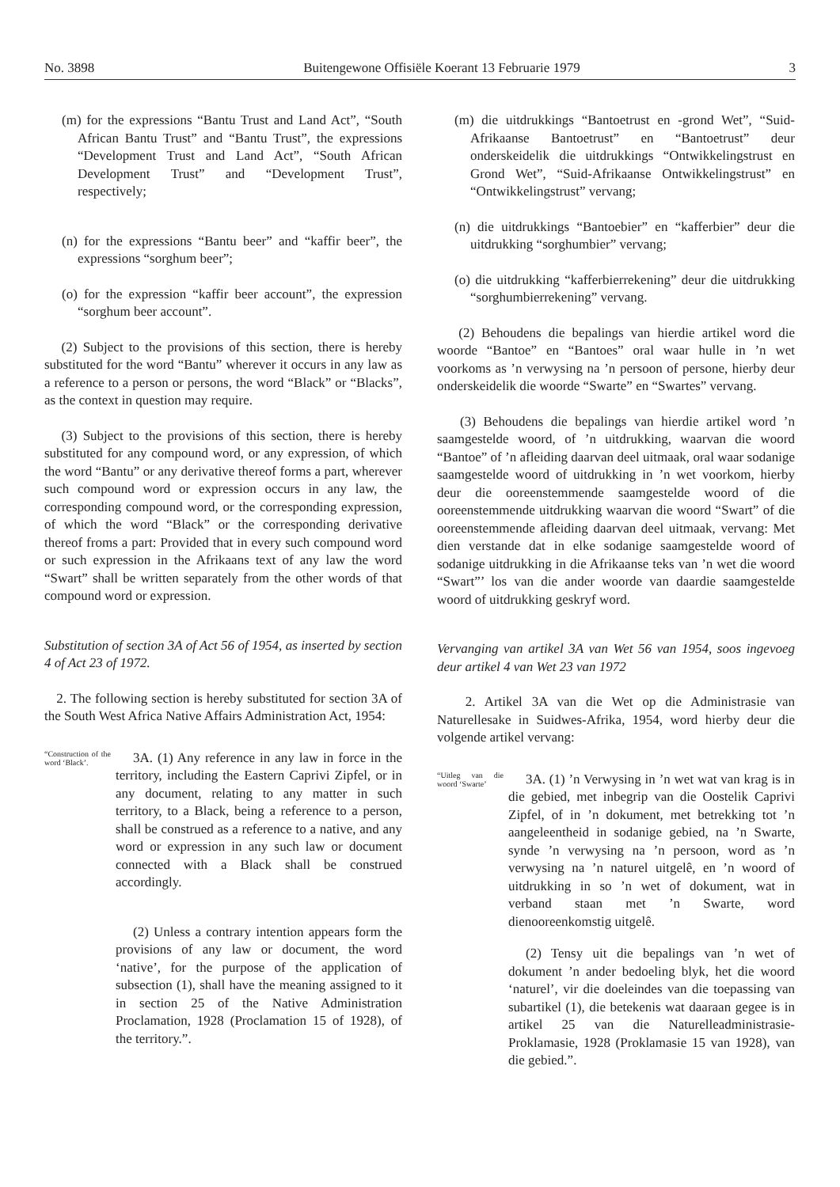No. 3898 Buitengewone Offisiële Koerant 13 Februarie 1979 3
(m) for the expressions “Bantu Trust and Land Act”, “South African Bantu Trust” and “Bantu Trust”, the expressions “Development Trust and Land Act”, “South African Development Trust” and “Development Trust”, respectively;
(n) for the expressions “Bantu beer” and “kaffir beer”, the expressions “sorghum beer”;
(o) for the expression “kaffir beer account”, the expression “sorghum beer account”.
(2) Subject to the provisions of this section, there is hereby substituted for the word “Bantu” wherever it occurs in any law as a reference to a person or persons, the word “Black” or “Blacks”, as the context in question may require.
(3) Subject to the provisions of this section, there is hereby substituted for any compound word, or any expression, of which the word “Bantu” or any derivative thereof forms a part, wherever such compound word or expression occurs in any law, the corresponding compound word, or the corresponding expression, of which the word “Black” or the corresponding derivative thereof froms a part: Provided that in every such compound word or such expression in the Afrikaans text of any law the word “Swart” shall be written separately from the other words of that compound word or expression.
Substitution of section 3A of Act 56 of 1954, as inserted by section 4 of Act 23 of 1972.
2. The following section is hereby substituted for section 3A of the South West Africa Native Affairs Administration Act, 1954:
“Construction of the word ‘Black’.
3A. (1) Any reference in any law in force in the territory, including the Eastern Caprivi Zipfel, or in any document, relating to any matter in such territory, to a Black, being a reference to a person, shall be construed as a reference to a native, and any word or expression in any such law or document connected with a Black shall be construed accordingly.
(2) Unless a contrary intention appears form the provisions of any law or document, the word ‘native’, for the purpose of the application of subsection (1), shall have the meaning assigned to it in section 25 of the Native Administration Proclamation, 1928 (Proclamation 15 of 1928), of the territory.”.
(m) die uitdrukkings “Bantoetrust en -grond Wet”, “Suid-Afrikaanse Bantoetrust” en “Bantoetrust” deur onderskeidelik die uitdrukkings “Ontwikkelingstrust en Grond Wet”, “Suid-Afrikaanse Ontwikkelingstrust” en “Ontwikkelingstrust” vervang;
(n) die uitdrukkings “Bantoebier” en “kafferbier” deur die uitdrukking “sorghumbier” vervang;
(o) die uitdrukking “kafferbierrekening” deur die uitdrukking “sorghumbierrekening” vervang.
(2) Behoudens die bepalings van hierdie artikel word die woorde “Bantoe” en “Bantoes” oral waar hulle in ’n wet voorkoms as ’n verwysing na ’n persoon of persone, hierby deur onderskeidelik die woorde “Swarte” en “Swartes” vervang.
(3) Behoudens die bepalings van hierdie artikel word ’n saamgestelde woord, of ’n uitdrukking, waarvan die woord “Bantoe” of ’n afleiding daarvan deel uitmaak, oral waar sodanige saamgestelde woord of uitdrukking in ’n wet voorkom, hierby deur die ooreenstemmende saamgestelde woord of die ooreenstemmende uitdrukking waarvan die woord “Swart” of die ooreenstemmende afleiding daarvan deel uitmaak, vervang: Met dien verstande dat in elke sodanige saamgestelde woord of sodanige uitdrukking in die Afrikaanse teks van ’n wet die woord “Swart”’ los van die ander woorde van daardie saamgestelde woord of uitdrukking geskryf word.
Vervanging van artikel 3A van Wet 56 van 1954, soos ingevoeg deur artikel 4 van Wet 23 van 1972
2. Artikel 3A van die Wet op die Administrasie van Naturellesake in Suidwes-Afrika, 1954, word hierby deur die volgende artikel vervang:
“Uitleg van die woord ‘Swarte’
3A. (1) ’n Verwysing in ’n wet wat van krag is in die gebied, met inbegrip van die Oostelik Caprivi Zipfel, of in ’n dokument, met betrekking tot ’n aangeleentheid in sodanige gebied, na ’n Swarte, synde ’n verwysing na ’n persoon, word as ’n verwysing na ’n naturel uitgelê, en ’n woord of uitdrukking in so ’n wet of dokument, wat in verband staan met ’n Swarte, word dienooreenkomstig uitgelê.
(2) Tensy uit die bepalings van ’n wet of dokument ’n ander bedoeling blyk, het die woord ‘naturel’, vir die doeleindes van die toepassing van subartikel (1), die betekenis wat daaraan gegee is in artikel 25 van die Naturelleadministrasie-Proklamasie, 1928 (Proklamasie 15 van 1928), van die gebied.”.